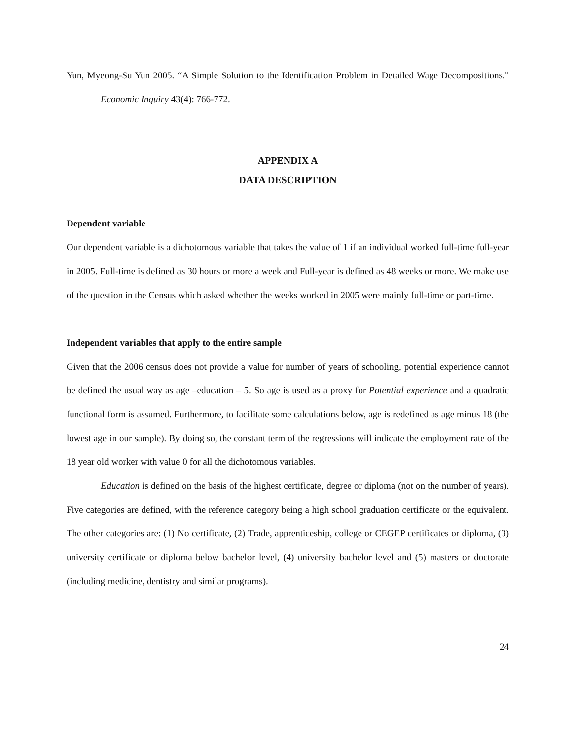Yun, Myeong-Su Yun 2005. “A Simple Solution to the Identification Problem in Detailed Wage Decompositions.” Economic Inquiry 43(4): 766-772.
APPENDIX A
DATA DESCRIPTION
Dependent variable
Our dependent variable is a dichotomous variable that takes the value of 1 if an individual worked full-time full-year in 2005. Full-time is defined as 30 hours or more a week and Full-year is defined as 48 weeks or more. We make use of the question in the Census which asked whether the weeks worked in 2005 were mainly full-time or part-time.
Independent variables that apply to the entire sample
Given that the 2006 census does not provide a value for number of years of schooling, potential experience cannot be defined the usual way as age –education – 5. So age is used as a proxy for Potential experience and a quadratic functional form is assumed. Furthermore, to facilitate some calculations below, age is redefined as age minus 18 (the lowest age in our sample). By doing so, the constant term of the regressions will indicate the employment rate of the 18 year old worker with value 0 for all the dichotomous variables.
Education is defined on the basis of the highest certificate, degree or diploma (not on the number of years). Five categories are defined, with the reference category being a high school graduation certificate or the equivalent. The other categories are: (1) No certificate, (2) Trade, apprenticeship, college or CEGEP certificates or diploma, (3) university certificate or diploma below bachelor level, (4) university bachelor level and (5) masters or doctorate (including medicine, dentistry and similar programs).
24